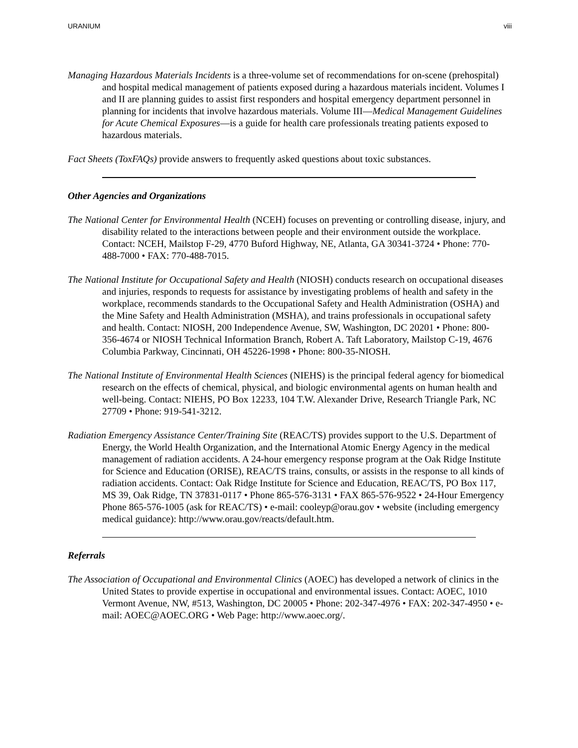URANIUM viii
Managing Hazardous Materials Incidents is a three-volume set of recommendations for on-scene (prehospital) and hospital medical management of patients exposed during a hazardous materials incident. Volumes I and II are planning guides to assist first responders and hospital emergency department personnel in planning for incidents that involve hazardous materials. Volume III—Medical Management Guidelines for Acute Chemical Exposures—is a guide for health care professionals treating patients exposed to hazardous materials.
Fact Sheets (ToxFAQs) provide answers to frequently asked questions about toxic substances.
Other Agencies and Organizations
The National Center for Environmental Health (NCEH) focuses on preventing or controlling disease, injury, and disability related to the interactions between people and their environment outside the workplace. Contact: NCEH, Mailstop F-29, 4770 Buford Highway, NE, Atlanta, GA 30341-3724 • Phone: 770-488-7000 • FAX: 770-488-7015.
The National Institute for Occupational Safety and Health (NIOSH) conducts research on occupational diseases and injuries, responds to requests for assistance by investigating problems of health and safety in the workplace, recommends standards to the Occupational Safety and Health Administration (OSHA) and the Mine Safety and Health Administration (MSHA), and trains professionals in occupational safety and health. Contact: NIOSH, 200 Independence Avenue, SW, Washington, DC 20201 • Phone: 800-356-4674 or NIOSH Technical Information Branch, Robert A. Taft Laboratory, Mailstop C-19, 4676 Columbia Parkway, Cincinnati, OH 45226-1998 • Phone: 800-35-NIOSH.
The National Institute of Environmental Health Sciences (NIEHS) is the principal federal agency for biomedical research on the effects of chemical, physical, and biologic environmental agents on human health and well-being. Contact: NIEHS, PO Box 12233, 104 T.W. Alexander Drive, Research Triangle Park, NC 27709 • Phone: 919-541-3212.
Radiation Emergency Assistance Center/Training Site (REAC/TS) provides support to the U.S. Department of Energy, the World Health Organization, and the International Atomic Energy Agency in the medical management of radiation accidents. A 24-hour emergency response program at the Oak Ridge Institute for Science and Education (ORISE), REAC/TS trains, consults, or assists in the response to all kinds of radiation accidents. Contact: Oak Ridge Institute for Science and Education, REAC/TS, PO Box 117, MS 39, Oak Ridge, TN 37831-0117 • Phone 865-576-3131 • FAX 865-576-9522 • 24-Hour Emergency Phone 865-576-1005 (ask for REAC/TS) • e-mail: cooleyp@orau.gov • website (including emergency medical guidance): http://www.orau.gov/reacts/default.htm.
Referrals
The Association of Occupational and Environmental Clinics (AOEC) has developed a network of clinics in the United States to provide expertise in occupational and environmental issues. Contact: AOEC, 1010 Vermont Avenue, NW, #513, Washington, DC 20005 • Phone: 202-347-4976 • FAX: 202-347-4950 • e-mail: AOEC@AOEC.ORG • Web Page: http://www.aoec.org/.